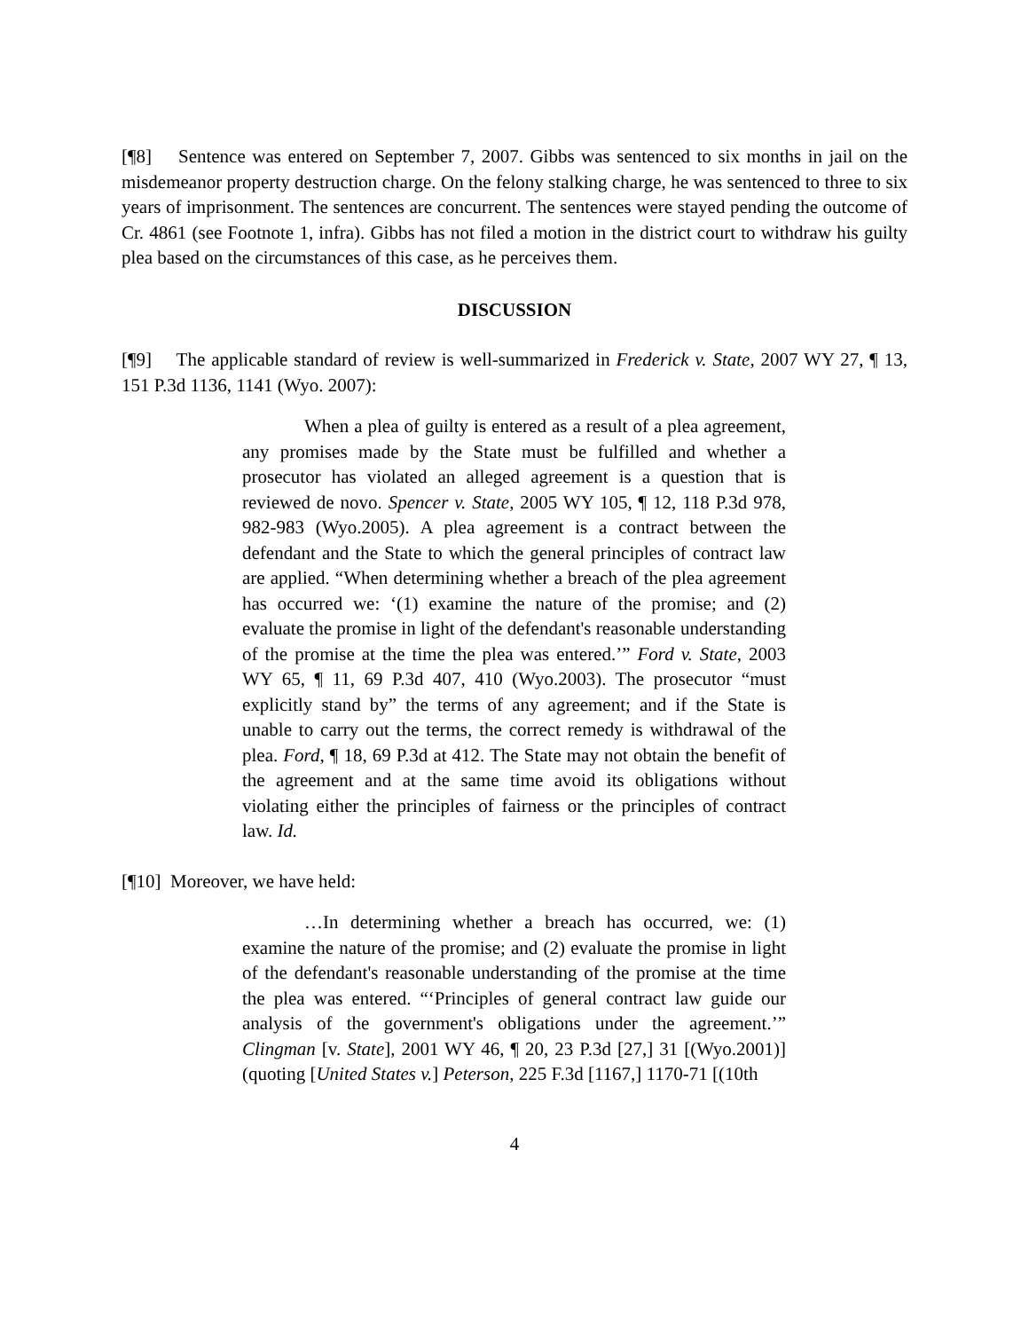[¶8] Sentence was entered on September 7, 2007. Gibbs was sentenced to six months in jail on the misdemeanor property destruction charge. On the felony stalking charge, he was sentenced to three to six years of imprisonment. The sentences are concurrent. The sentences were stayed pending the outcome of Cr. 4861 (see Footnote 1, infra). Gibbs has not filed a motion in the district court to withdraw his guilty plea based on the circumstances of this case, as he perceives them.
DISCUSSION
[¶9] The applicable standard of review is well-summarized in Frederick v. State, 2007 WY 27, ¶ 13, 151 P.3d 1136, 1141 (Wyo. 2007):
When a plea of guilty is entered as a result of a plea agreement, any promises made by the State must be fulfilled and whether a prosecutor has violated an alleged agreement is a question that is reviewed de novo. Spencer v. State, 2005 WY 105, ¶ 12, 118 P.3d 978, 982-983 (Wyo.2005). A plea agreement is a contract between the defendant and the State to which the general principles of contract law are applied. “When determining whether a breach of the plea agreement has occurred we: ‘(1) examine the nature of the promise; and (2) evaluate the promise in light of the defendant's reasonable understanding of the promise at the time the plea was entered.’” Ford v. State, 2003 WY 65, ¶ 11, 69 P.3d 407, 410 (Wyo.2003). The prosecutor “must explicitly stand by” the terms of any agreement; and if the State is unable to carry out the terms, the correct remedy is withdrawal of the plea. Ford, ¶ 18, 69 P.3d at 412. The State may not obtain the benefit of the agreement and at the same time avoid its obligations without violating either the principles of fairness or the principles of contract law. Id.
[¶10] Moreover, we have held:
…In determining whether a breach has occurred, we: (1) examine the nature of the promise; and (2) evaluate the promise in light of the defendant's reasonable understanding of the promise at the time the plea was entered. “‘Principles of general contract law guide our analysis of the government's obligations under the agreement.’” Clingman [v. State], 2001 WY 46, ¶ 20, 23 P.3d [27,] 31 [(Wyo.2001)] (quoting [United States v.] Peterson, 225 F.3d [1167,] 1170-71 [(10th
4